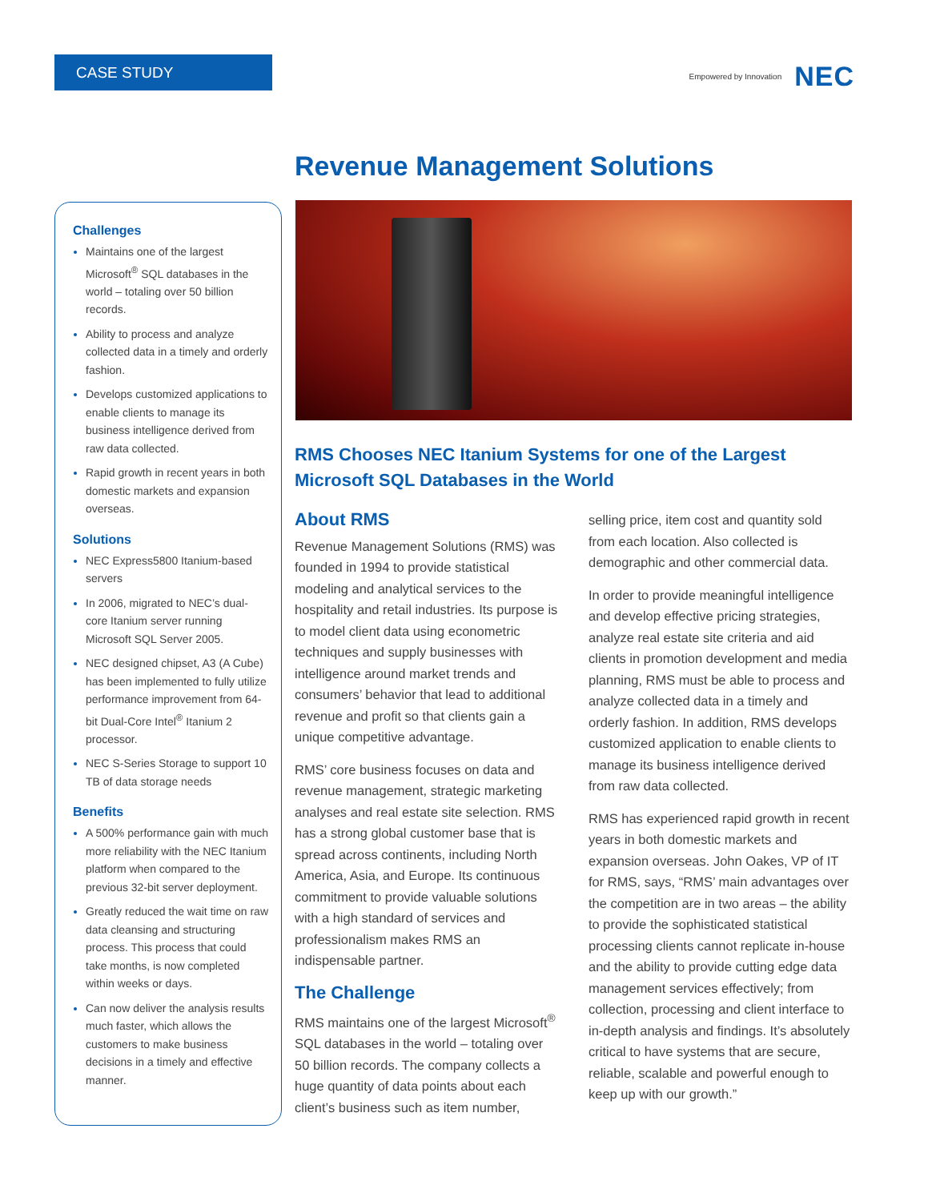CASE STUDY Empowered by Innovation NEC
Revenue Management Solutions
Challenges
Maintains one of the largest Microsoft<sup>®</sup> SQL databases in the world – totaling over 50 billion records.
Ability to process and analyze collected data in a timely and orderly fashion.
Develops customized applications to enable clients to manage its business intelligence derived from raw data collected.
Rapid growth in recent years in both domestic markets and expansion overseas.
Solutions
NEC Express5800 Itanium-based servers
In 2006, migrated to NEC’s dual-core Itanium server running Microsoft SQL Server 2005.
NEC designed chipset, A3 (A Cube) has been implemented to fully utilize performance improvement from 64-bit Dual-Core Intel<sup>®</sup> Itanium 2 processor.
NEC S-Series Storage to support 10 TB of data storage needs
Benefits
A 500% performance gain with much more reliability with the NEC Itanium platform when compared to the previous 32-bit server deployment.
Greatly reduced the wait time on raw data cleansing and structuring process. This process that could take months, is now completed within weeks or days.
Can now deliver the analysis results much faster, which allows the customers to make business decisions in a timely and effective manner.
RMS Chooses NEC Itanium Systems for one of the Largest Microsoft SQL Databases in the World
About RMS
Revenue Management Solutions (RMS) was founded in 1994 to provide statistical modeling and analytical services to the hospitality and retail industries. Its purpose is to model client data using econometric techniques and supply businesses with intelligence around market trends and consumers’ behavior that lead to additional revenue and profit so that clients gain a unique competitive advantage.
RMS’ core business focuses on data and revenue management, strategic marketing analyses and real estate site selection. RMS has a strong global customer base that is spread across continents, including North America, Asia, and Europe. Its continuous commitment to provide valuable solutions with a high standard of services and professionalism makes RMS an indispensable partner.
The Challenge
RMS maintains one of the largest Microsoft<sup>®</sup> SQL databases in the world – totaling over 50 billion records. The company collects a huge quantity of data points about each client’s business such as item number,
selling price, item cost and quantity sold from each location. Also collected is demographic and other commercial data.
In order to provide meaningful intelligence and develop effective pricing strategies, analyze real estate site criteria and aid clients in promotion development and media planning, RMS must be able to process and analyze collected data in a timely and orderly fashion. In addition, RMS develops customized application to enable clients to manage its business intelligence derived from raw data collected.
RMS has experienced rapid growth in recent years in both domestic markets and expansion overseas. John Oakes, VP of IT for RMS, says, “RMS’ main advantages over the competition are in two areas – the ability to provide the sophisticated statistical processing clients cannot replicate in-house and the ability to provide cutting edge data management services effectively; from collection, processing and client interface to in-depth analysis and findings. It’s absolutely critical to have systems that are secure, reliable, scalable and powerful enough to keep up with our growth.”